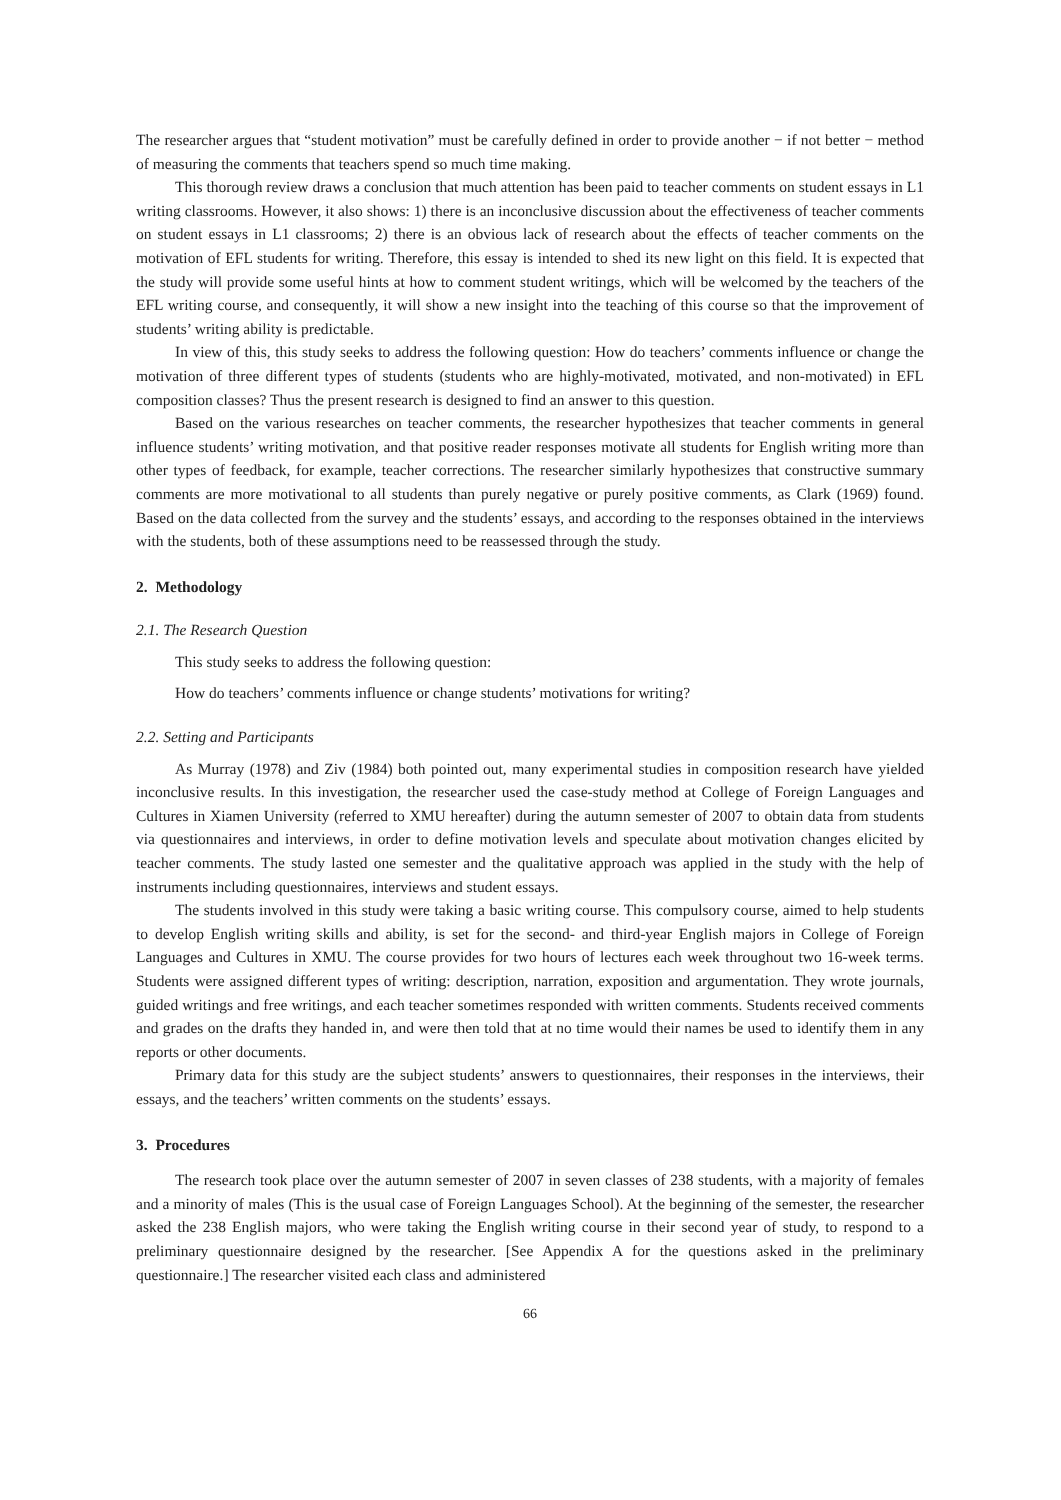The researcher argues that “student motivation” must be carefully defined in order to provide another − if not better − method of measuring the comments that teachers spend so much time making.
This thorough review draws a conclusion that much attention has been paid to teacher comments on student essays in L1 writing classrooms. However, it also shows: 1) there is an inconclusive discussion about the effectiveness of teacher comments on student essays in L1 classrooms; 2) there is an obvious lack of research about the effects of teacher comments on the motivation of EFL students for writing. Therefore, this essay is intended to shed its new light on this field. It is expected that the study will provide some useful hints at how to comment student writings, which will be welcomed by the teachers of the EFL writing course, and consequently, it will show a new insight into the teaching of this course so that the improvement of students’ writing ability is predictable.
In view of this, this study seeks to address the following question: How do teachers’ comments influence or change the motivation of three different types of students (students who are highly-motivated, motivated, and non-motivated) in EFL composition classes? Thus the present research is designed to find an answer to this question.
Based on the various researches on teacher comments, the researcher hypothesizes that teacher comments in general influence students’ writing motivation, and that positive reader responses motivate all students for English writing more than other types of feedback, for example, teacher corrections. The researcher similarly hypothesizes that constructive summary comments are more motivational to all students than purely negative or purely positive comments, as Clark (1969) found. Based on the data collected from the survey and the students’ essays, and according to the responses obtained in the interviews with the students, both of these assumptions need to be reassessed through the study.
2. Methodology
2.1. The Research Question
This study seeks to address the following question:
How do teachers’ comments influence or change students’ motivations for writing?
2.2. Setting and Participants
As Murray (1978) and Ziv (1984) both pointed out, many experimental studies in composition research have yielded inconclusive results. In this investigation, the researcher used the case-study method at College of Foreign Languages and Cultures in Xiamen University (referred to XMU hereafter) during the autumn semester of 2007 to obtain data from students via questionnaires and interviews, in order to define motivation levels and speculate about motivation changes elicited by teacher comments. The study lasted one semester and the qualitative approach was applied in the study with the help of instruments including questionnaires, interviews and student essays.
The students involved in this study were taking a basic writing course. This compulsory course, aimed to help students to develop English writing skills and ability, is set for the second- and third-year English majors in College of Foreign Languages and Cultures in XMU. The course provides for two hours of lectures each week throughout two 16-week terms. Students were assigned different types of writing: description, narration, exposition and argumentation. They wrote journals, guided writings and free writings, and each teacher sometimes responded with written comments. Students received comments and grades on the drafts they handed in, and were then told that at no time would their names be used to identify them in any reports or other documents.
Primary data for this study are the subject students’ answers to questionnaires, their responses in the interviews, their essays, and the teachers’ written comments on the students’ essays.
3. Procedures
The research took place over the autumn semester of 2007 in seven classes of 238 students, with a majority of females and a minority of males (This is the usual case of Foreign Languages School). At the beginning of the semester, the researcher asked the 238 English majors, who were taking the English writing course in their second year of study, to respond to a preliminary questionnaire designed by the researcher. [See Appendix A for the questions asked in the preliminary questionnaire.] The researcher visited each class and administered
66